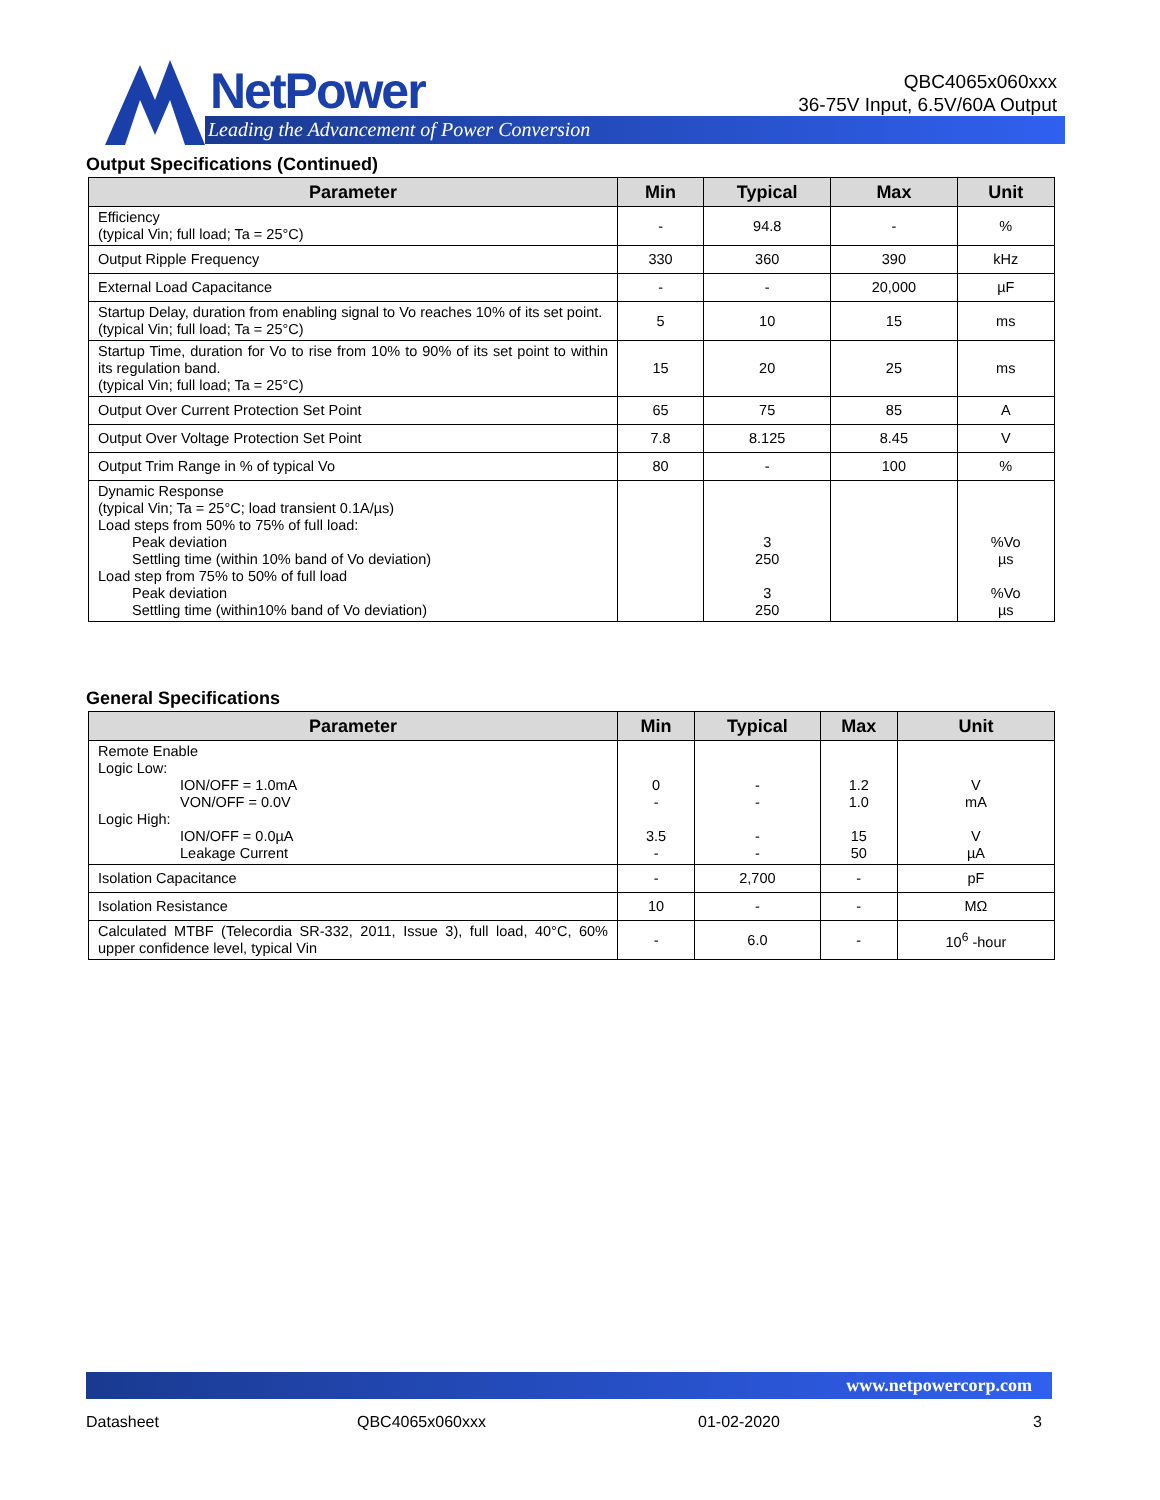NetPower
Leading the Advancement of Power Conversion
QBC4065x060xxx
36-75V Input, 6.5V/60A Output
Output Specifications (Continued)
| Parameter | Min | Typical | Max | Unit |
| --- | --- | --- | --- | --- |
| Efficiency (typical Vin; full load; Ta = 25°C) | - | 94.8 | - | % |
| Output Ripple Frequency | 330 | 360 | 390 | kHz |
| External Load Capacitance | - | - | 20,000 | µF |
| Startup Delay, duration from enabling signal to Vo reaches 10% of its set point. (typical Vin; full load; Ta = 25°C) | 5 | 10 | 15 | ms |
| Startup Time, duration for Vo to rise from 10% to 90% of its set point to within its regulation band. (typical Vin; full load; Ta = 25°C) | 15 | 20 | 25 | ms |
| Output Over Current Protection Set Point | 65 | 75 | 85 | A |
| Output Over Voltage Protection Set Point | 7.8 | 8.125 | 8.45 | V |
| Output Trim Range in % of typical Vo | 80 | - | 100 | % |
| Dynamic Response (typical Vin; Ta = 25°C; load transient 0.1A/µs) Load steps from 50% to 75% of full load: Peak deviation Settling time (within 10% band of Vo deviation) Load step from 75% to 50% of full load Peak deviation Settling time (within10% band of Vo deviation) | | 3 250 3 250 | | %Vo µs %Vo µs |
General Specifications
| Parameter | Min | Typical | Max | Unit |
| --- | --- | --- | --- | --- |
| Remote Enable Logic Low: ION/OFF = 1.0mA VON/OFF = 0.0V Logic High: ION/OFF = 0.0µA Leakage Current | 0 - 3.5 - | - - - - | 1.2 1.0 15 50 | V mA V µA |
| Isolation Capacitance | - | 2,700 | - | pF |
| Isolation Resistance | 10 | - | - | MΩ |
| Calculated MTBF (Telecordia SR-332, 2011, Issue 3), full load, 40°C, 60% upper confidence level, typical Vin | - | 6.0 | - | 10<sup>6</sup> -hour |
www.netpowercorp.com
Datasheet QBC4065x060xxx 01-02-2020 3